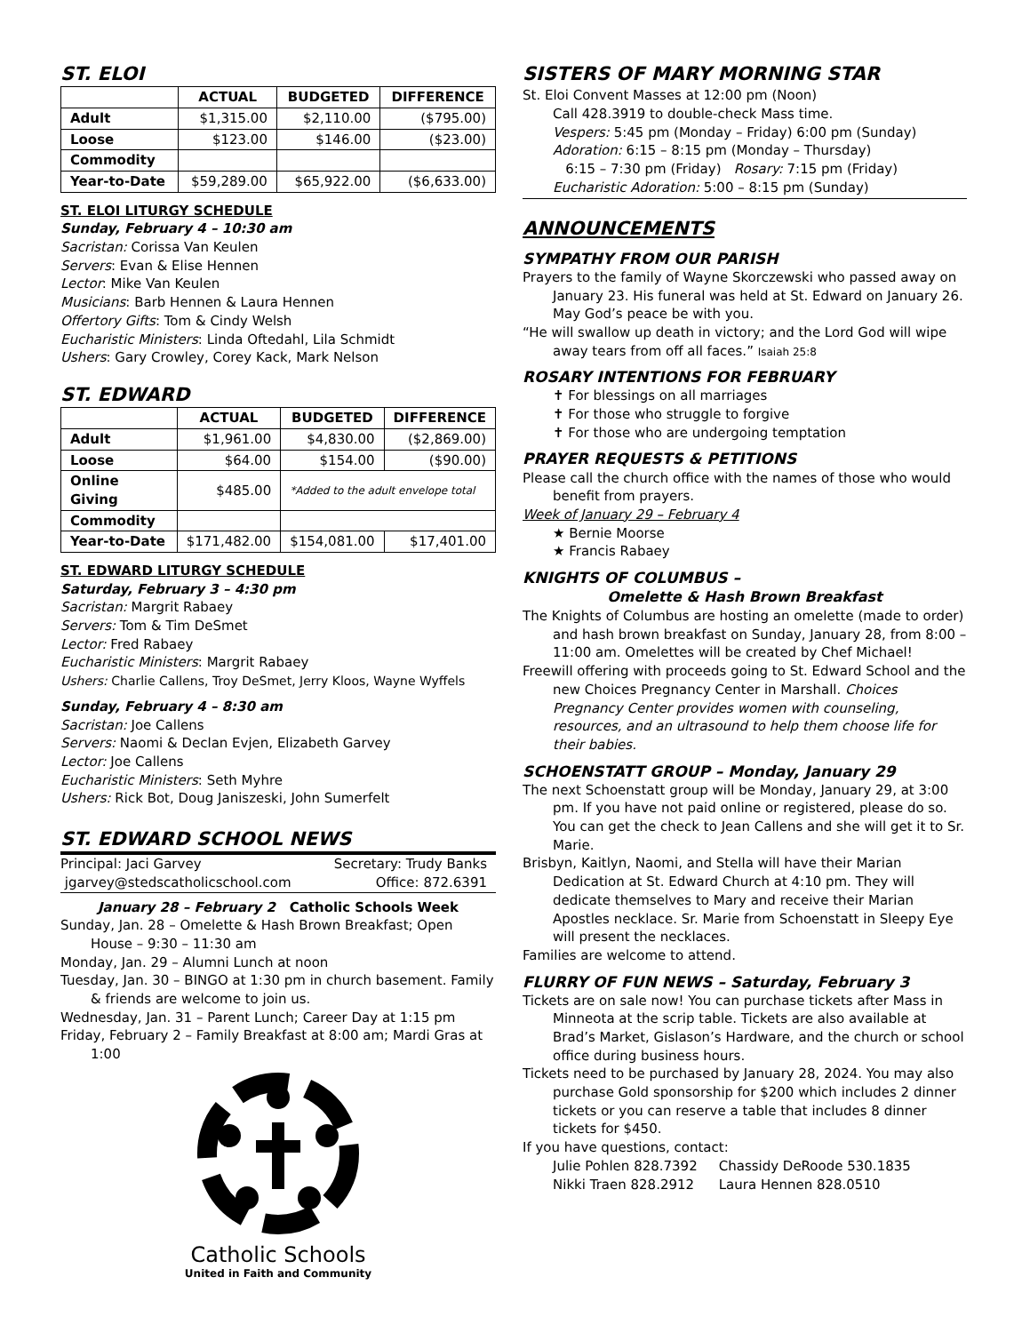ST. ELOI
| | ACTUAL | BUDGETED | DIFFERENCE |
| --- | --- | --- | --- |
| Adult | $1,315.00 | $2,110.00 | ($795.00) |
| Loose | $123.00 | $146.00 | ($23.00) |
| Commodity | | | |
| Year-to-Date | $59,289.00 | $65,922.00 | ($6,633.00) |
ST. ELOI LITURGY SCHEDULE
Sunday, February 4 – 10:30 am
Sacristan: Corissa Van Keulen
Servers: Evan & Elise Hennen
Lector: Mike Van Keulen
Musicians: Barb Hennen & Laura Hennen
Offertory Gifts: Tom & Cindy Welsh
Eucharistic Ministers: Linda Oftedahl, Lila Schmidt
Ushers: Gary Crowley, Corey Kack, Mark Nelson
ST. EDWARD
| | ACTUAL | BUDGETED | DIFFERENCE |
| --- | --- | --- | --- |
| Adult | $1,961.00 | $4,830.00 | ($2,869.00) |
| Loose | $64.00 | $154.00 | ($90.00) |
| Online Giving | $485.00 | *Added to the adult envelope total | |
| Commodity | | | |
| Year-to-Date | $171,482.00 | $154,081.00 | $17,401.00 |
ST. EDWARD LITURGY SCHEDULE
Saturday, February 3 – 4:30 pm
Sacristan: Margrit Rabaey
Servers: Tom & Tim DeSmet
Lector: Fred Rabaey
Eucharistic Ministers: Margrit Rabaey
Ushers: Charlie Callens, Troy DeSmet, Jerry Kloos, Wayne Wyffels
Sunday, February 4 – 8:30 am
Sacristan: Joe Callens
Servers: Naomi & Declan Evjen, Elizabeth Garvey
Lector: Joe Callens
Eucharistic Ministers: Seth Myhre
Ushers: Rick Bot, Doug Janiszeski, John Sumerfelt
ST. EDWARD SCHOOL NEWS
Principal: Jaci Garvey Secretary: Trudy Banks jgarvey@stedscatholicschool.com Office: 872.6391
January 28 – February 2 Catholic Schools Week
Sunday, Jan. 28 – Omelette & Hash Brown Breakfast; Open House – 9:30 – 11:30 am
Monday, Jan. 29 – Alumni Lunch at noon
Tuesday, Jan. 30 – BINGO at 1:30 pm in church basement. Family & friends are welcome to join us.
Wednesday, Jan. 31 – Parent Lunch; Career Day at 1:15 pm
Friday, February 2 – Family Breakfast at 8:00 am; Mardi Gras at 1:00
Catholic Schools
United in Faith and Community
SISTERS OF MARY MORNING STAR
St. Eloi Convent Masses at 12:00 pm (Noon)
Call 428.3919 to double-check Mass time.
Vespers: 5:45 pm (Monday – Friday) 6:00 pm (Sunday)
Adoration: 6:15 – 8:15 pm (Monday – Thursday)
6:15 – 7:30 pm (Friday) Rosary: 7:15 pm (Friday)
Eucharistic Adoration: 5:00 – 8:15 pm (Sunday)
ANNOUNCEMENTS
SYMPATHY FROM OUR PARISH
Prayers to the family of Wayne Skorczewski who passed away on January 23. His funeral was held at St. Edward on January 26. May God’s peace be with you.
“He will swallow up death in victory; and the Lord God will wipe away tears from off all faces.” Isaiah 25:8
ROSARY INTENTIONS FOR FEBRUARY
✝ For blessings on all marriages
✝ For those who struggle to forgive
✝ For those who are undergoing temptation
PRAYER REQUESTS & PETITIONS
Please call the church office with the names of those who would benefit from prayers.
Week of January 29 – February 4
★ Bernie Moorse
★ Francis Rabaey
KNIGHTS OF COLUMBUS –
Omelette & Hash Brown Breakfast
The Knights of Columbus are hosting an omelette (made to order) and hash brown breakfast on Sunday, January 28, from 8:00 – 11:00 am. Omelettes will be created by Chef Michael!
Freewill offering with proceeds going to St. Edward School and the new Choices Pregnancy Center in Marshall. Choices Pregnancy Center provides women with counseling, resources, and an ultrasound to help them choose life for their babies.
SCHOENSTATT GROUP – Monday, January 29
The next Schoenstatt group will be Monday, January 29, at 3:00 pm. If you have not paid online or registered, please do so. You can get the check to Jean Callens and she will get it to Sr. Marie.
Brisbyn, Kaitlyn, Naomi, and Stella will have their Marian Dedication at St. Edward Church at 4:10 pm. They will dedicate themselves to Mary and receive their Marian Apostles necklace. Sr. Marie from Schoenstatt in Sleepy Eye will present the necklaces.
Families are welcome to attend.
FLURRY OF FUN NEWS – Saturday, February 3
Tickets are on sale now! You can purchase tickets after Mass in Minneota at the scrip table. Tickets are also available at Brad’s Market, Gislason’s Hardware, and the church or school office during business hours.
Tickets need to be purchased by January 28, 2024. You may also purchase Gold sponsorship for $200 which includes 2 dinner tickets or you can reserve a table that includes 8 dinner tickets for $450.
If you have questions, contact:
| Julie Pohlen 828.7392 | Chassidy DeRoode 530.1835 |
| Nikki Traen 828.2912 | Laura Hennen 828.0510 |